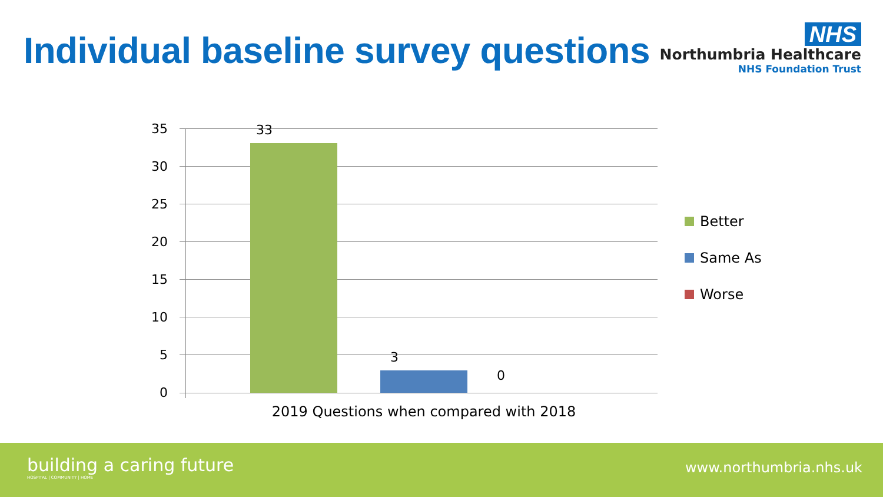Individual baseline survey questions
NHS
Northumbria Healthcare
NHS Foundation Trust
35
30
25
20
15
10
5
0
33
3
0
2019 Questions when compared with 2018
Better
Same As
Worse
building a caring future
HOSPITAL | COMMUNITY | HOME
www.northumbria.nhs.uk